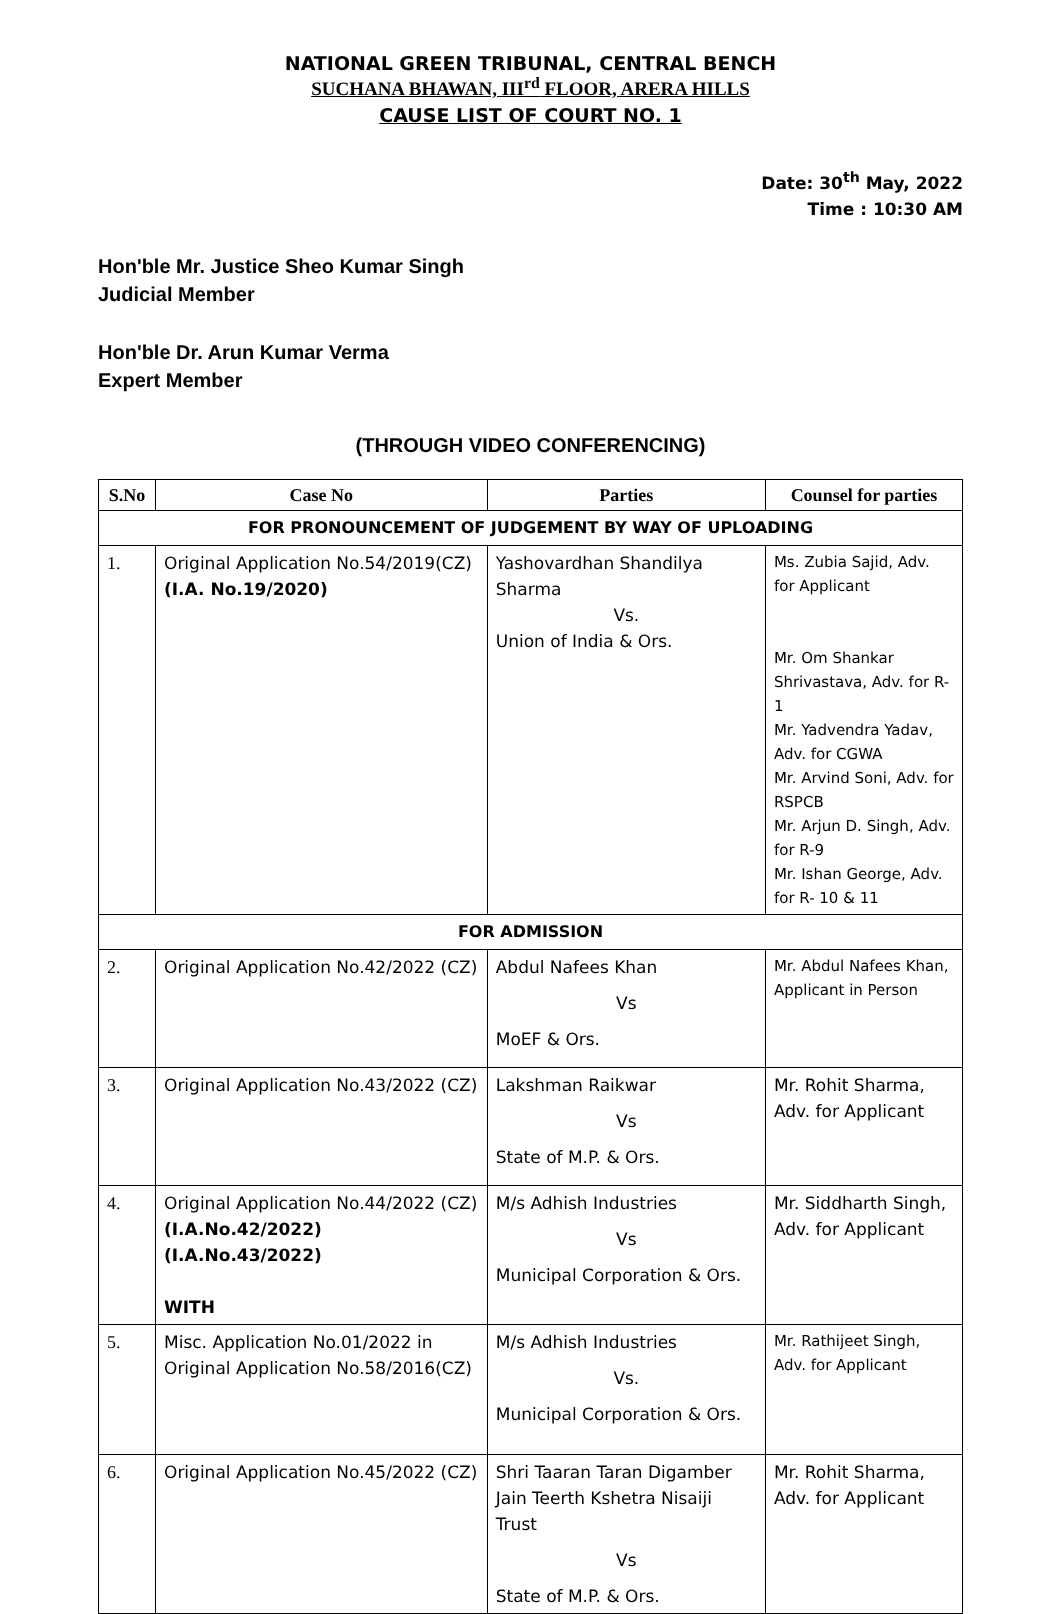NATIONAL GREEN TRIBUNAL, CENTRAL BENCH
SUCHANA BHAWAN, III<sup>rd</sup> FLOOR, ARERA HILLS
CAUSE LIST OF COURT NO. 1
Date: 30<sup>th</sup> May, 2022
Time : 10:30 AM
Hon'ble Mr. Justice Sheo Kumar Singh
Judicial Member
Hon'ble Dr. Arun Kumar Verma
Expert Member
(THROUGH VIDEO CONFERENCING)
| S.No | Case No | Parties | Counsel for parties |
| --- | --- | --- | --- |
| FOR PRONOUNCEMENT OF JUDGEMENT BY WAY OF UPLOADING | | | |
| 1. | Original Application No.54/2019(CZ) (I.A. No.19/2020) | Yashovardhan Shandilya Sharma Vs. Union of India & Ors. | Ms. Zubia Sajid, Adv. for Applicant Mr. Om Shankar Shrivastava, Adv. for R-1 Mr. Yadvendra Yadav, Adv. for CGWA Mr. Arvind Soni, Adv. for RSPCB Mr. Arjun D. Singh, Adv. for R-9 Mr. Ishan George, Adv. for R- 10 & 11 |
| FOR ADMISSION | | | |
| 2. | Original Application No.42/2022 (CZ) | Abdul Nafees Khan Vs MoEF & Ors. | Mr. Abdul Nafees Khan, Applicant in Person |
| 3. | Original Application No.43/2022 (CZ) | Lakshman Raikwar Vs State of M.P. & Ors. | Mr. Rohit Sharma, Adv. for Applicant |
| 4. | Original Application No.44/2022 (CZ) (I.A.No.42/2022) (I.A.No.43/2022) WITH | M/s Adhish Industries Vs Municipal Corporation & Ors. | Mr. Siddharth Singh, Adv. for Applicant |
| 5. | Misc. Application No.01/2022 in Original Application No.58/2016(CZ) | M/s Adhish Industries Vs. Municipal Corporation & Ors. | Mr. Rathijeet Singh, Adv. for Applicant |
| 6. | Original Application No.45/2022 (CZ) | Shri Taaran Taran Digamber Jain Teerth Kshetra Nisaiji Trust Vs State of M.P. & Ors. | Mr. Rohit Sharma, Adv. for Applicant |